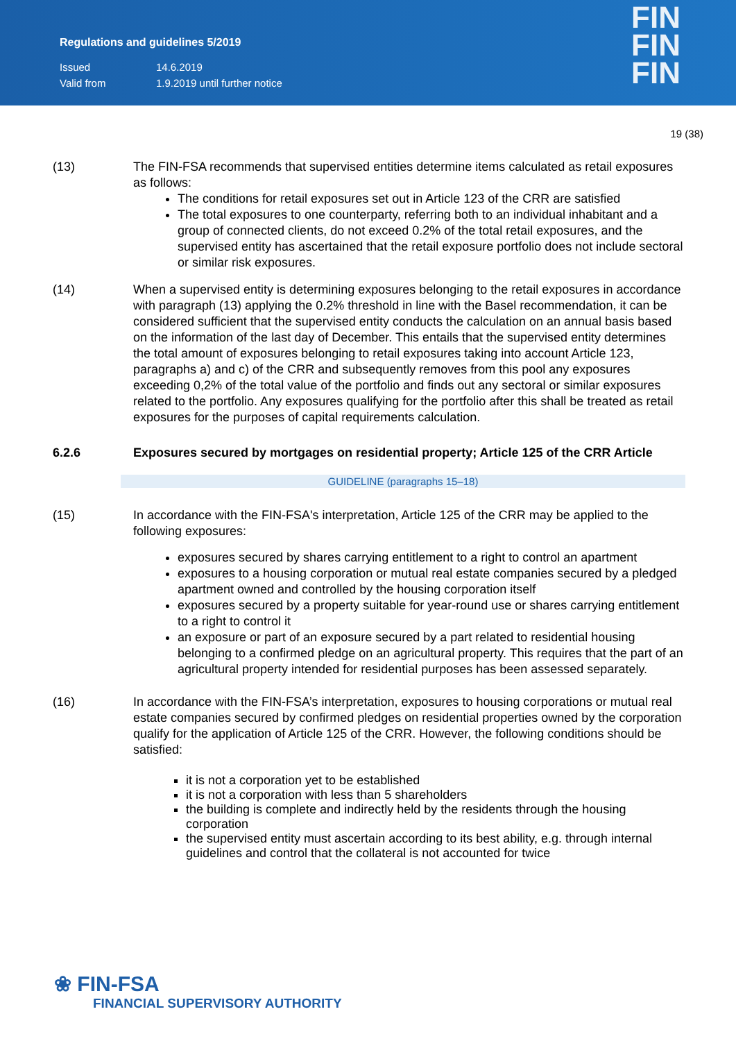Regulations and guidelines 5/2019
Issued 14.6.2019
Valid from 1.9.2019 until further notice
FIN
FIN
FIN
19 (38)
(13) The FIN-FSA recommends that supervised entities determine items calculated as retail exposures as follows:
The conditions for retail exposures set out in Article 123 of the CRR are satisfied
The total exposures to one counterparty, referring both to an individual inhabitant and a group of connected clients, do not exceed 0.2% of the total retail exposures, and the supervised entity has ascertained that the retail exposure portfolio does not include sectoral or similar risk exposures.
(14) When a supervised entity is determining exposures belonging to the retail exposures in accordance with paragraph (13) applying the 0.2% threshold in line with the Basel recommendation, it can be considered sufficient that the supervised entity conducts the calculation on an annual basis based on the information of the last day of December. This entails that the supervised entity determines the total amount of exposures belonging to retail exposures taking into account Article 123, paragraphs a) and c) of the CRR and subsequently removes from this pool any exposures exceeding 0,2% of the total value of the portfolio and finds out any sectoral or similar exposures related to the portfolio. Any exposures qualifying for the portfolio after this shall be treated as retail exposures for the purposes of capital requirements calculation.
6.2.6 Exposures secured by mortgages on residential property; Article 125 of the CRR Article
GUIDELINE (paragraphs 15–18)
(15) In accordance with the FIN-FSA's interpretation, Article 125 of the CRR may be applied to the following exposures:
exposures secured by shares carrying entitlement to a right to control an apartment
exposures to a housing corporation or mutual real estate companies secured by a pledged apartment owned and controlled by the housing corporation itself
exposures secured by a property suitable for year-round use or shares carrying entitlement to a right to control it
an exposure or part of an exposure secured by a part related to residential housing belonging to a confirmed pledge on an agricultural property. This requires that the part of an agricultural property intended for residential purposes has been assessed separately.
(16) In accordance with the FIN-FSA’s interpretation, exposures to housing corporations or mutual real estate companies secured by confirmed pledges on residential properties owned by the corporation qualify for the application of Article 125 of the CRR. However, the following conditions should be satisfied:
it is not a corporation yet to be established
it is not a corporation with less than 5 shareholders
the building is complete and indirectly held by the residents through the housing corporation
the supervised entity must ascertain according to its best ability, e.g. through internal guidelines and control that the collateral is not accounted for twice
❀ FIN-FSA
FINANCIAL SUPERVISORY AUTHORITY